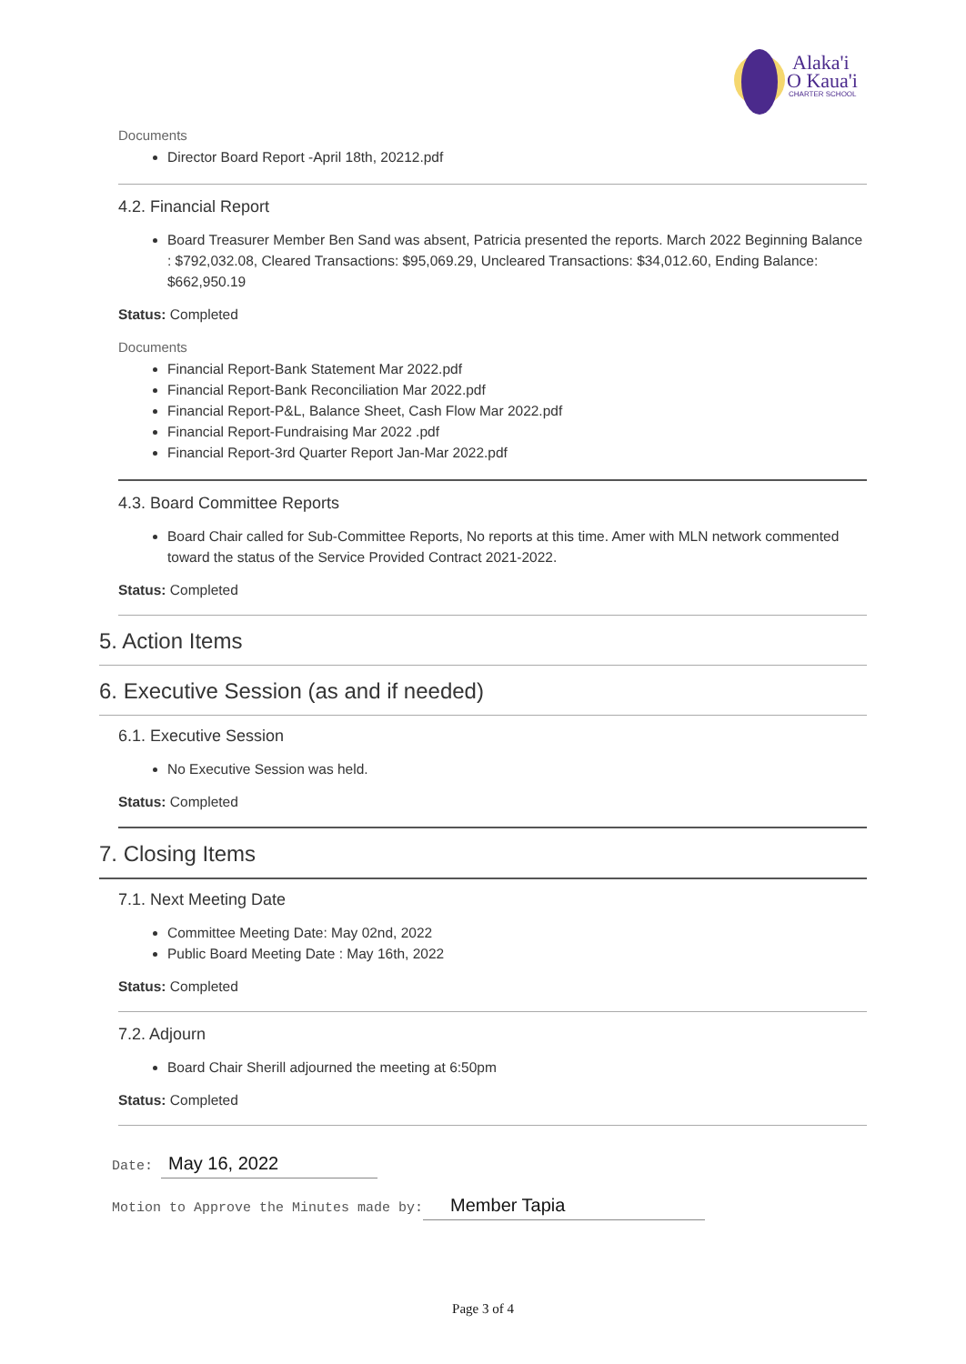Alaka'i
O Kaua'i
CHARTER SCHOOL
Documents
Director Board Report -April 18th, 20212.pdf
4.2. Financial Report
Board Treasurer Member Ben Sand was absent, Patricia presented the reports. March 2022 Beginning Balance : $792,032.08, Cleared Transactions: $95,069.29, Uncleared Transactions: $34,012.60, Ending Balance: $662,950.19
Status: Completed
Documents
Financial Report-Bank Statement Mar 2022.pdf
Financial Report-Bank Reconciliation Mar 2022.pdf
Financial Report-P&L, Balance Sheet, Cash Flow Mar 2022.pdf
Financial Report-Fundraising Mar 2022 .pdf
Financial Report-3rd Quarter Report Jan-Mar 2022.pdf
4.3. Board Committee Reports
Board Chair called for Sub-Committee Reports, No reports at this time. Amer with MLN network commented toward the status of the Service Provided Contract 2021-2022.
Status: Completed
5. Action Items
6. Executive Session (as and if needed)
6.1. Executive Session
No Executive Session was held.
Status: Completed
7. Closing Items
7.1. Next Meeting Date
Committee Meeting Date: May 02nd, 2022
Public Board Meeting Date : May 16th, 2022
Status: Completed
7.2. Adjourn
Board Chair Sherill adjourned the meeting at 6:50pm
Status: Completed
Date: May 16, 2022
Motion to Approve the Minutes made by: Member Tapia
Page 3 of 4